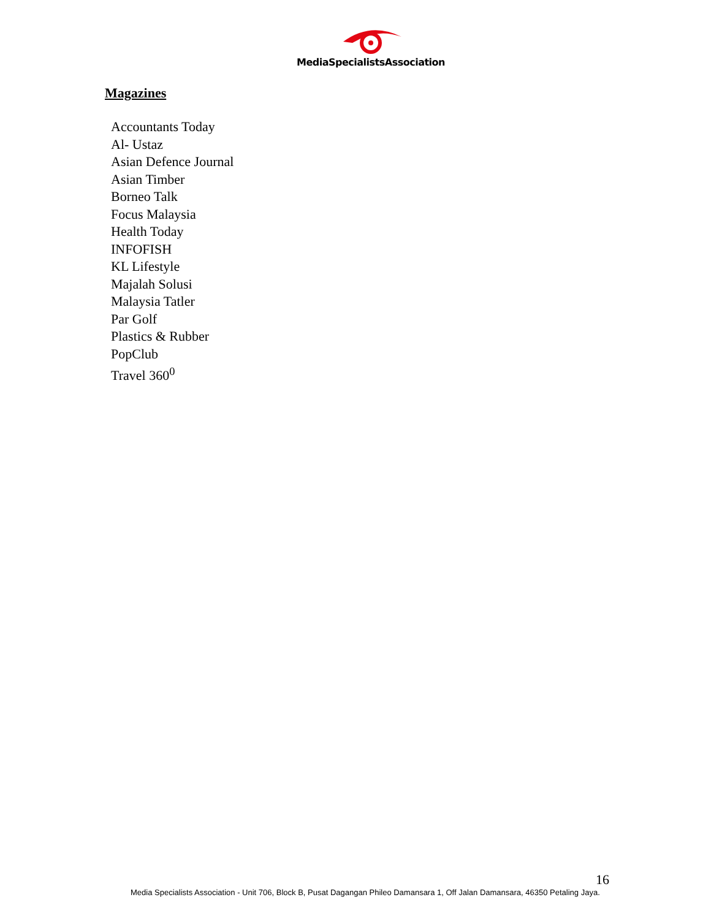MediaSpecialistsAssociation
Magazines
Accountants Today
Al- Ustaz
Asian Defence Journal
Asian Timber
Borneo Talk
Focus Malaysia
Health Today
INFOFISH
KL Lifestyle
Majalah Solusi
Malaysia Tatler
Par Golf
Plastics & Rubber
PopClub
Travel 360<sup>0</sup>
16
Media Specialists Association - Unit 706, Block B, Pusat Dagangan Phileo Damansara 1, Off Jalan Damansara, 46350 Petaling Jaya.